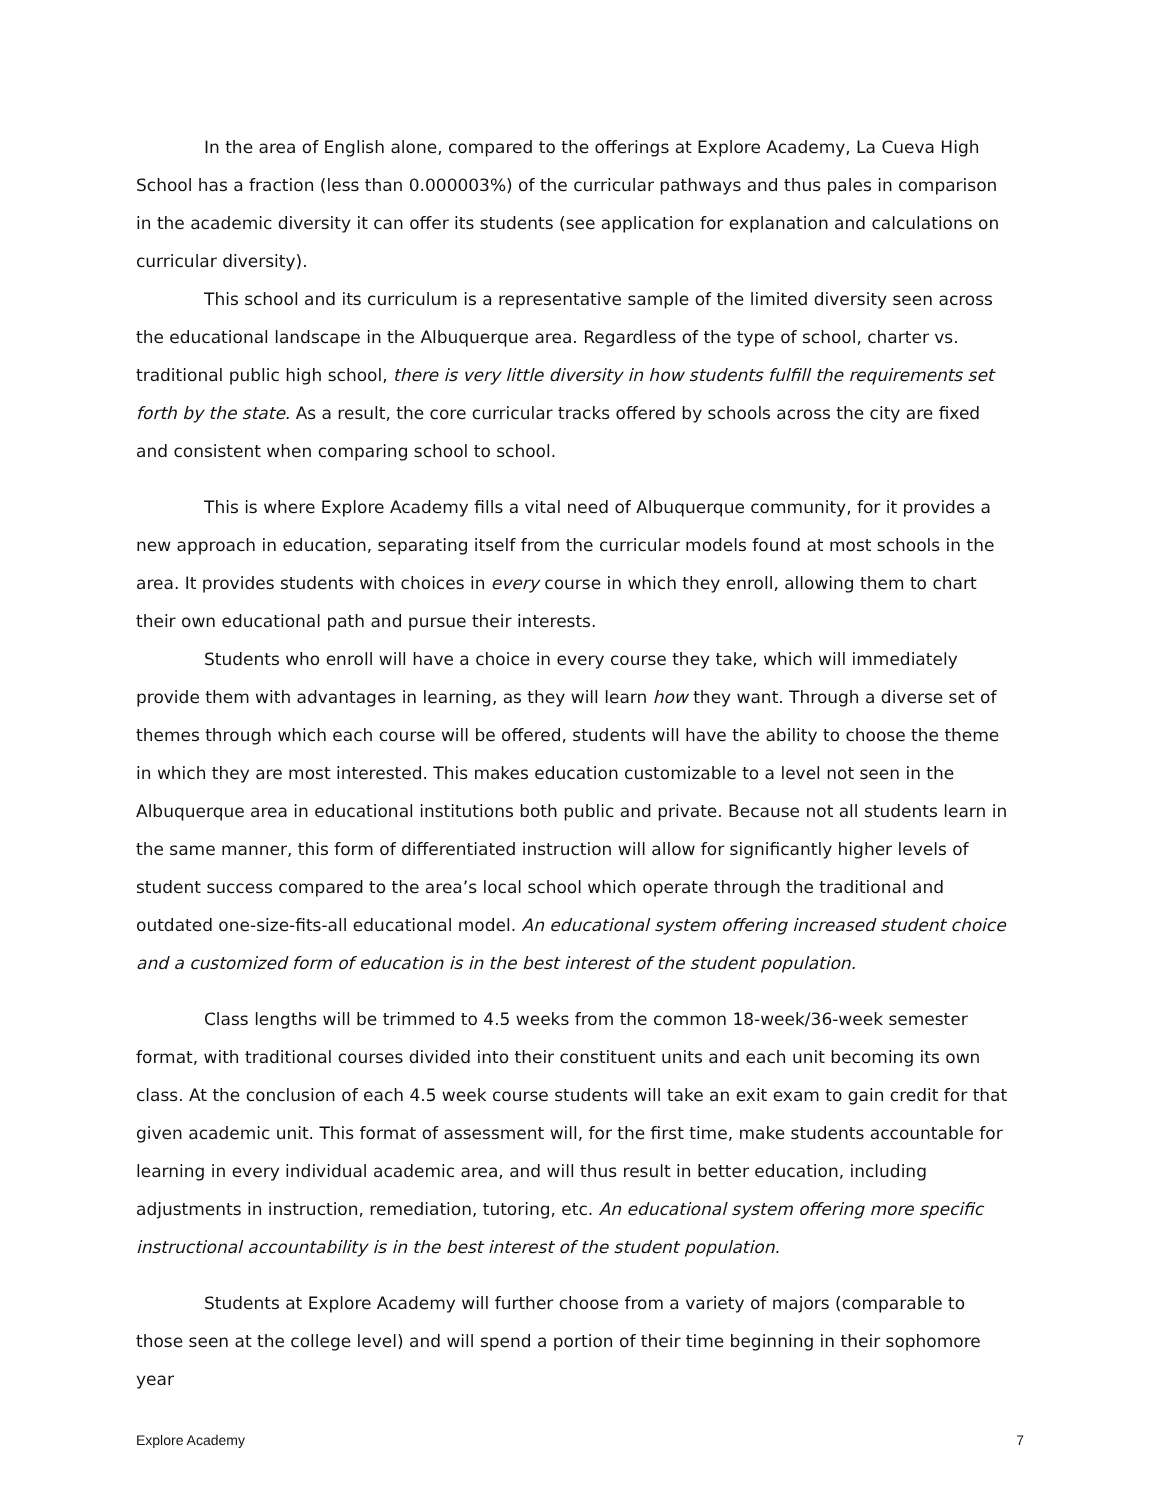In the area of English alone, compared to the offerings at Explore Academy, La Cueva High School has a fraction (less than 0.000003%) of the curricular pathways and thus pales in comparison in the academic diversity it can offer its students (see application for explanation and calculations on curricular diversity).
This school and its curriculum is a representative sample of the limited diversity seen across the educational landscape in the Albuquerque area. Regardless of the type of school, charter vs. traditional public high school, there is very little diversity in how students fulfill the requirements set forth by the state. As a result, the core curricular tracks offered by schools across the city are fixed and consistent when comparing school to school.
This is where Explore Academy fills a vital need of Albuquerque community, for it provides a new approach in education, separating itself from the curricular models found at most schools in the area. It provides students with choices in every course in which they enroll, allowing them to chart their own educational path and pursue their interests.
Students who enroll will have a choice in every course they take, which will immediately provide them with advantages in learning, as they will learn how they want. Through a diverse set of themes through which each course will be offered, students will have the ability to choose the theme in which they are most interested. This makes education customizable to a level not seen in the Albuquerque area in educational institutions both public and private. Because not all students learn in the same manner, this form of differentiated instruction will allow for significantly higher levels of student success compared to the area’s local school which operate through the traditional and outdated one-size-fits-all educational model. An educational system offering increased student choice and a customized form of education is in the best interest of the student population.
Class lengths will be trimmed to 4.5 weeks from the common 18-week/36-week semester format, with traditional courses divided into their constituent units and each unit becoming its own class. At the conclusion of each 4.5 week course students will take an exit exam to gain credit for that given academic unit. This format of assessment will, for the first time, make students accountable for learning in every individual academic area, and will thus result in better education, including adjustments in instruction, remediation, tutoring, etc. An educational system offering more specific instructional accountability is in the best interest of the student population.
Students at Explore Academy will further choose from a variety of majors (comparable to those seen at the college level) and will spend a portion of their time beginning in their sophomore year
Explore Academy 7